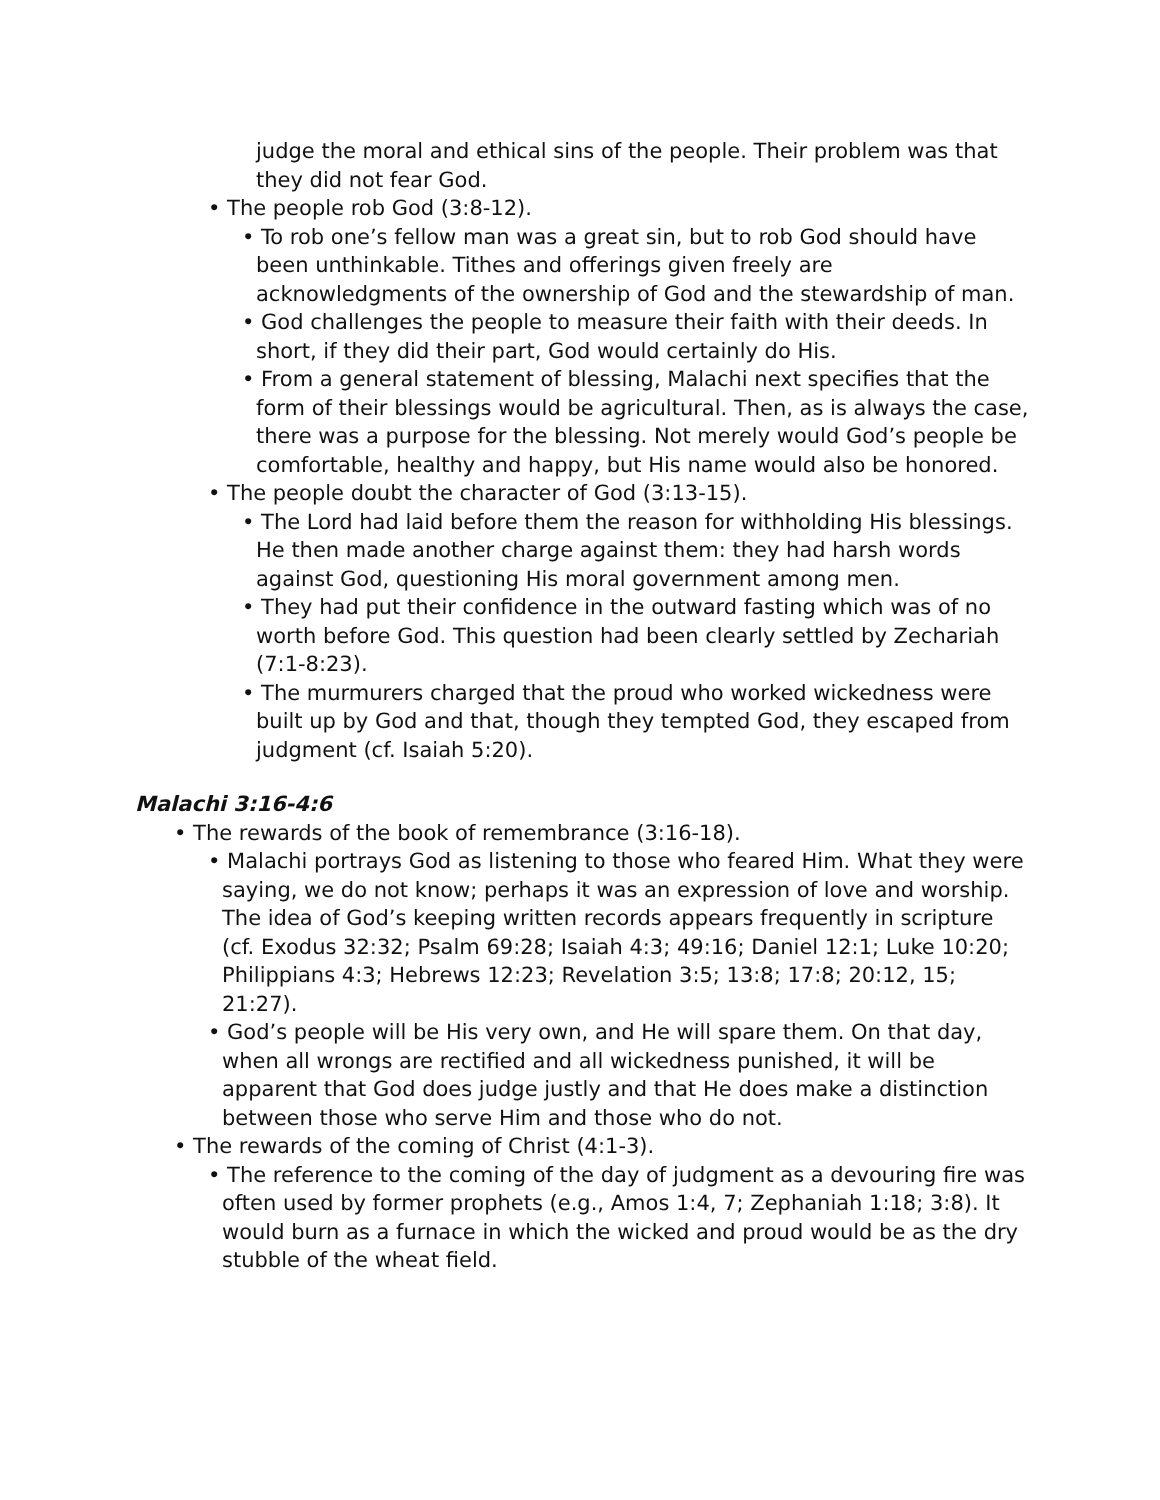judge the moral and ethical sins of the people. Their problem was that they did not fear God.
• The people rob God (3:8-12).
• To rob one’s fellow man was a great sin, but to rob God should have been unthinkable. Tithes and offerings given freely are acknowledgments of the ownership of God and the stewardship of man.
• God challenges the people to measure their faith with their deeds. In short, if they did their part, God would certainly do His.
• From a general statement of blessing, Malachi next specifies that the form of their blessings would be agricultural. Then, as is always the case, there was a purpose for the blessing. Not merely would God’s people be comfortable, healthy and happy, but His name would also be honored.
• The people doubt the character of God (3:13-15).
• The Lord had laid before them the reason for withholding His blessings. He then made another charge against them: they had harsh words against God, questioning His moral government among men.
• They had put their confidence in the outward fasting which was of no worth before God. This question had been clearly settled by Zechariah (7:1-8:23).
• The murmurers charged that the proud who worked wickedness were built up by God and that, though they tempted God, they escaped from judgment (cf. Isaiah 5:20).
Malachi 3:16-4:6
• The rewards of the book of remembrance (3:16-18).
• Malachi portrays God as listening to those who feared Him. What they were saying, we do not know; perhaps it was an expression of love and worship. The idea of God’s keeping written records appears frequently in scripture (cf. Exodus 32:32; Psalm 69:28; Isaiah 4:3; 49:16; Daniel 12:1; Luke 10:20; Philippians 4:3; Hebrews 12:23; Revelation 3:5; 13:8; 17:8; 20:12, 15; 21:27).
• God’s people will be His very own, and He will spare them. On that day, when all wrongs are rectified and all wickedness punished, it will be apparent that God does judge justly and that He does make a distinction between those who serve Him and those who do not.
• The rewards of the coming of Christ (4:1-3).
• The reference to the coming of the day of judgment as a devouring fire was often used by former prophets (e.g., Amos 1:4, 7; Zephaniah 1:18; 3:8). It would burn as a furnace in which the wicked and proud would be as the dry stubble of the wheat field.